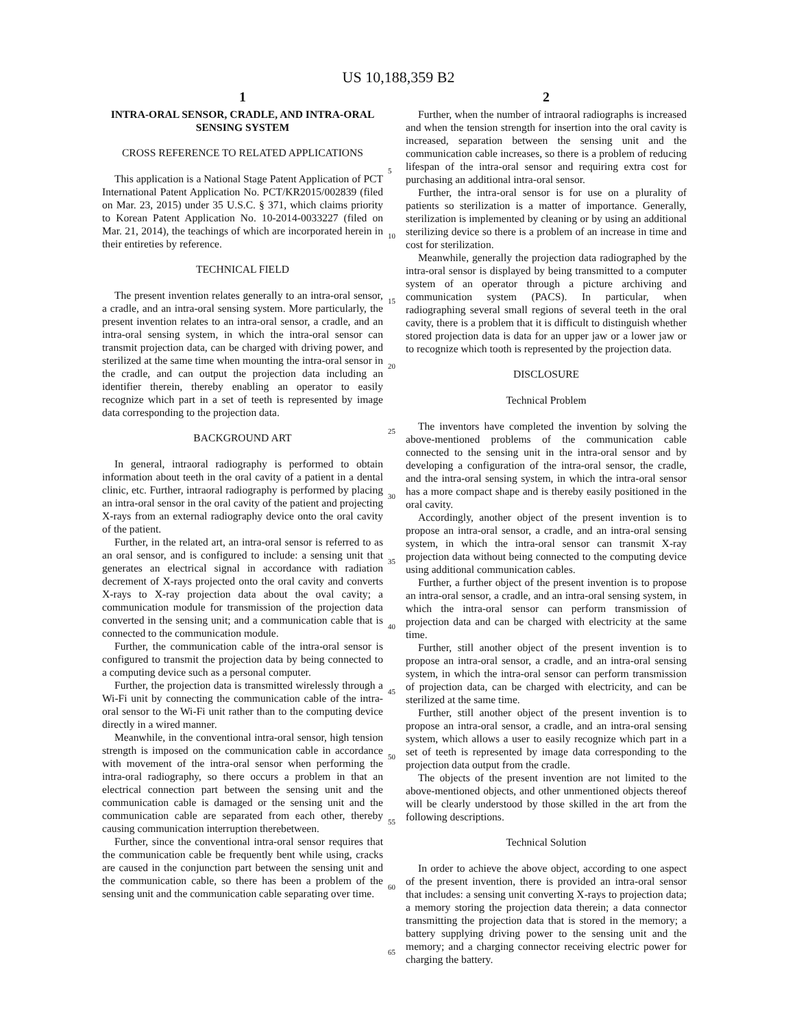US 10,188,359 B2
1
INTRA-ORAL SENSOR, CRADLE, AND INTRA-ORAL SENSING SYSTEM
CROSS REFERENCE TO RELATED APPLICATIONS
This application is a National Stage Patent Application of PCT International Patent Application No. PCT/KR2015/002839 (filed on Mar. 23, 2015) under 35 U.S.C. § 371, which claims priority to Korean Patent Application No. 10-2014-0033227 (filed on Mar. 21, 2014), the teachings of which are incorporated herein in their entireties by reference.
TECHNICAL FIELD
The present invention relates generally to an intra-oral sensor, a cradle, and an intra-oral sensing system. More particularly, the present invention relates to an intra-oral sensor, a cradle, and an intra-oral sensing system, in which the intra-oral sensor can transmit projection data, can be charged with driving power, and sterilized at the same time when mounting the intra-oral sensor in the cradle, and can output the projection data including an identifier therein, thereby enabling an operator to easily recognize which part in a set of teeth is represented by image data corresponding to the projection data.
BACKGROUND ART
In general, intraoral radiography is performed to obtain information about teeth in the oral cavity of a patient in a dental clinic, etc. Further, intraoral radiography is performed by placing an intra-oral sensor in the oral cavity of the patient and projecting X-rays from an external radiography device onto the oral cavity of the patient.
Further, in the related art, an intra-oral sensor is referred to as an oral sensor, and is configured to include: a sensing unit that generates an electrical signal in accordance with radiation decrement of X-rays projected onto the oral cavity and converts X-rays to X-ray projection data about the oval cavity; a communication module for transmission of the projection data converted in the sensing unit; and a communication cable that is connected to the communication module.
Further, the communication cable of the intra-oral sensor is configured to transmit the projection data by being connected to a computing device such as a personal computer.
Further, the projection data is transmitted wirelessly through a Wi-Fi unit by connecting the communication cable of the intra-oral sensor to the Wi-Fi unit rather than to the computing device directly in a wired manner.
Meanwhile, in the conventional intra-oral sensor, high tension strength is imposed on the communication cable in accordance with movement of the intra-oral sensor when performing the intra-oral radiography, so there occurs a problem in that an electrical connection part between the sensing unit and the communication cable is damaged or the sensing unit and the communication cable are separated from each other, thereby causing communication interruption therebetween.
Further, since the conventional intra-oral sensor requires that the communication cable be frequently bent while using, cracks are caused in the conjunction part between the sensing unit and the communication cable, so there has been a problem of the sensing unit and the communication cable separating over time.
5
10
15
20
25
30
35
40
45
50
55
60
65
2
Further, when the number of intraoral radiographs is increased and when the tension strength for insertion into the oral cavity is increased, separation between the sensing unit and the communication cable increases, so there is a problem of reducing lifespan of the intra-oral sensor and requiring extra cost for purchasing an additional intra-oral sensor.
Further, the intra-oral sensor is for use on a plurality of patients so sterilization is a matter of importance. Generally, sterilization is implemented by cleaning or by using an additional sterilizing device so there is a problem of an increase in time and cost for sterilization.
Meanwhile, generally the projection data radiographed by the intra-oral sensor is displayed by being transmitted to a computer system of an operator through a picture archiving and communication system (PACS). In particular, when radiographing several small regions of several teeth in the oral cavity, there is a problem that it is difficult to distinguish whether stored projection data is data for an upper jaw or a lower jaw or to recognize which tooth is represented by the projection data.
DISCLOSURE
Technical Problem
The inventors have completed the invention by solving the above-mentioned problems of the communication cable connected to the sensing unit in the intra-oral sensor and by developing a configuration of the intra-oral sensor, the cradle, and the intra-oral sensing system, in which the intra-oral sensor has a more compact shape and is thereby easily positioned in the oral cavity.
Accordingly, another object of the present invention is to propose an intra-oral sensor, a cradle, and an intra-oral sensing system, in which the intra-oral sensor can transmit X-ray projection data without being connected to the computing device using additional communication cables.
Further, a further object of the present invention is to propose an intra-oral sensor, a cradle, and an intra-oral sensing system, in which the intra-oral sensor can perform transmission of projection data and can be charged with electricity at the same time.
Further, still another object of the present invention is to propose an intra-oral sensor, a cradle, and an intra-oral sensing system, in which the intra-oral sensor can perform transmission of projection data, can be charged with electricity, and can be sterilized at the same time.
Further, still another object of the present invention is to propose an intra-oral sensor, a cradle, and an intra-oral sensing system, which allows a user to easily recognize which part in a set of teeth is represented by image data corresponding to the projection data output from the cradle.
The objects of the present invention are not limited to the above-mentioned objects, and other unmentioned objects thereof will be clearly understood by those skilled in the art from the following descriptions.
Technical Solution
In order to achieve the above object, according to one aspect of the present invention, there is provided an intra-oral sensor that includes: a sensing unit converting X-rays to projection data; a memory storing the projection data therein; a data connector transmitting the projection data that is stored in the memory; a battery supplying driving power to the sensing unit and the memory; and a charging connector receiving electric power for charging the battery.